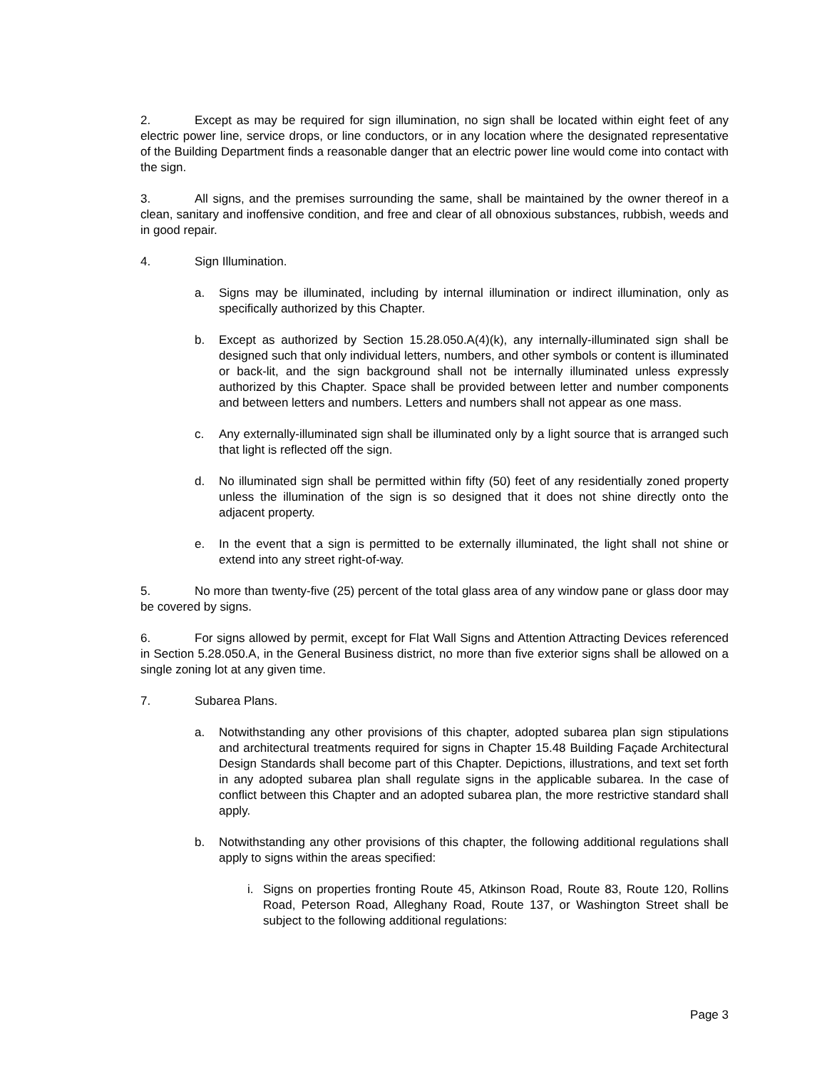2. Except as may be required for sign illumination, no sign shall be located within eight feet of any electric power line, service drops, or line conductors, or in any location where the designated representative of the Building Department finds a reasonable danger that an electric power line would come into contact with the sign.
3. All signs, and the premises surrounding the same, shall be maintained by the owner thereof in a clean, sanitary and inoffensive condition, and free and clear of all obnoxious substances, rubbish, weeds and in good repair.
4. Sign Illumination.
a. Signs may be illuminated, including by internal illumination or indirect illumination, only as specifically authorized by this Chapter.
b. Except as authorized by Section 15.28.050.A(4)(k), any internally-illuminated sign shall be designed such that only individual letters, numbers, and other symbols or content is illuminated or back-lit, and the sign background shall not be internally illuminated unless expressly authorized by this Chapter. Space shall be provided between letter and number components and between letters and numbers. Letters and numbers shall not appear as one mass.
c. Any externally-illuminated sign shall be illuminated only by a light source that is arranged such that light is reflected off the sign.
d. No illuminated sign shall be permitted within fifty (50) feet of any residentially zoned property unless the illumination of the sign is so designed that it does not shine directly onto the adjacent property.
e. In the event that a sign is permitted to be externally illuminated, the light shall not shine or extend into any street right-of-way.
5. No more than twenty-five (25) percent of the total glass area of any window pane or glass door may be covered by signs.
6. For signs allowed by permit, except for Flat Wall Signs and Attention Attracting Devices referenced in Section 5.28.050.A, in the General Business district, no more than five exterior signs shall be allowed on a single zoning lot at any given time.
7. Subarea Plans.
a. Notwithstanding any other provisions of this chapter, adopted subarea plan sign stipulations and architectural treatments required for signs in Chapter 15.48 Building Façade Architectural Design Standards shall become part of this Chapter. Depictions, illustrations, and text set forth in any adopted subarea plan shall regulate signs in the applicable subarea. In the case of conflict between this Chapter and an adopted subarea plan, the more restrictive standard shall apply.
b. Notwithstanding any other provisions of this chapter, the following additional regulations shall apply to signs within the areas specified:
i. Signs on properties fronting Route 45, Atkinson Road, Route 83, Route 120, Rollins Road, Peterson Road, Alleghany Road, Route 137, or Washington Street shall be subject to the following additional regulations:
Page 3